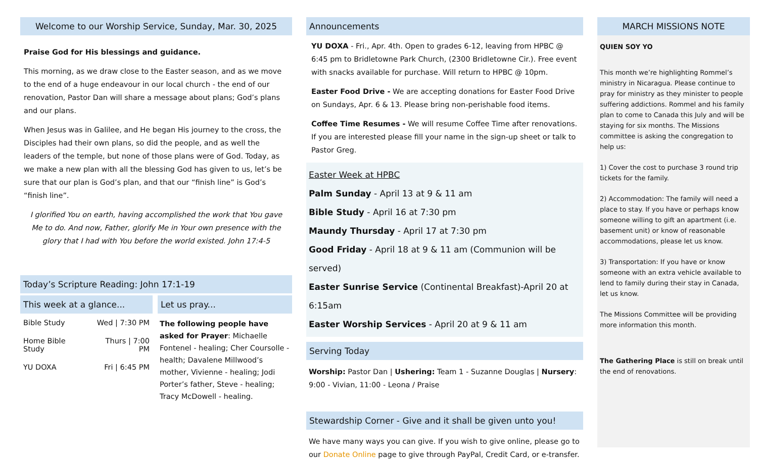Welcome to our Worship Service, Sunday, Mar. 30, 2025
Praise God for His blessings and guidance.
This morning, as we draw close to the Easter season, and as we move to the end of a huge endeavour in our local church - the end of our renovation, Pastor Dan will share a message about plans; God’s plans and our plans.
When Jesus was in Galilee, and He began His journey to the cross, the Disciples had their own plans, so did the people, and as well the leaders of the temple, but none of those plans were of God. Today, as we make a new plan with all the blessing God has given to us, let’s be sure that our plan is God’s plan, and that our “finish line” is God’s “finish line”.
I glorified You on earth, having accomplished the work that You gave Me to do. And now, Father, glorify Me in Your own presence with the glory that I had with You before the world existed. John 17:4-5
Today’s Scripture Reading: John 17:1-19
This week at a glance...
| Bible Study | Wed / 7:30 PM |
| Home Bible Study | Thurs / 7:00 PM |
| YU DOXA | Fri / 6:45 PM |
Let us pray...
The following people have asked for Prayer: Michaelle Fontenel - healing; Cher Coursolle - health; Davalene Millwood’s mother, Vivienne - healing; Jodi Porter’s father, Steve - healing; Tracy McDowell - healing.
Announcements
YU DOXA - Fri., Apr. 4th. Open to grades 6-12, leaving from HPBC @ 6:45 pm to Bridletowne Park Church, (2300 Bridletowne Cir.). Free event with snacks available for purchase. Will return to HPBC @ 10pm.
Easter Food Drive - We are accepting donations for Easter Food Drive on Sundays, Apr. 6 & 13. Please bring non-perishable food items.
Coffee Time Resumes - We will resume Coffee Time after renovations. If you are interested please fill your name in the sign-up sheet or talk to Pastor Greg.
Easter Week at HPBC
Palm Sunday - April 13 at 9 & 11 am
Bible Study - April 16 at 7:30 pm
Maundy Thursday - April 17 at 7:30 pm
Good Friday - April 18 at 9 & 11 am (Communion will be served)
Easter Sunrise Service (Continental Breakfast)-April 20 at 6:15am
Easter Worship Services - April 20 at 9 & 11 am
Serving Today
Worship: Pastor Dan | Ushering: Team 1 - Suzanne Douglas | Nursery: 9:00 - Vivian, 11:00 - Leona / Praise
Stewardship Corner - Give and it shall be given unto you!
We have many ways you can give. If you wish to give online, please go to our Donate Online page to give through PayPal, Credit Card, or e-transfer.
MARCH MISSIONS NOTE
QUIEN SOY YO
This month we’re highlighting Rommel’s ministry in Nicaragua. Please continue to pray for ministry as they minister to people suffering addictions. Rommel and his family plan to come to Canada this July and will be staying for six months. The Missions committee is asking the congregation to help us:
1) Cover the cost to purchase 3 round trip tickets for the family.
2) Accommodation: The family will need a place to stay. If you have or perhaps know someone willing to gift an apartment (i.e. basement unit) or know of reasonable accommodations, please let us know.
3) Transportation: If you have or know someone with an extra vehicle available to lend to family during their stay in Canada, let us know.
The Missions Committee will be providing more information this month.
The Gathering Place is still on break until the end of renovations.